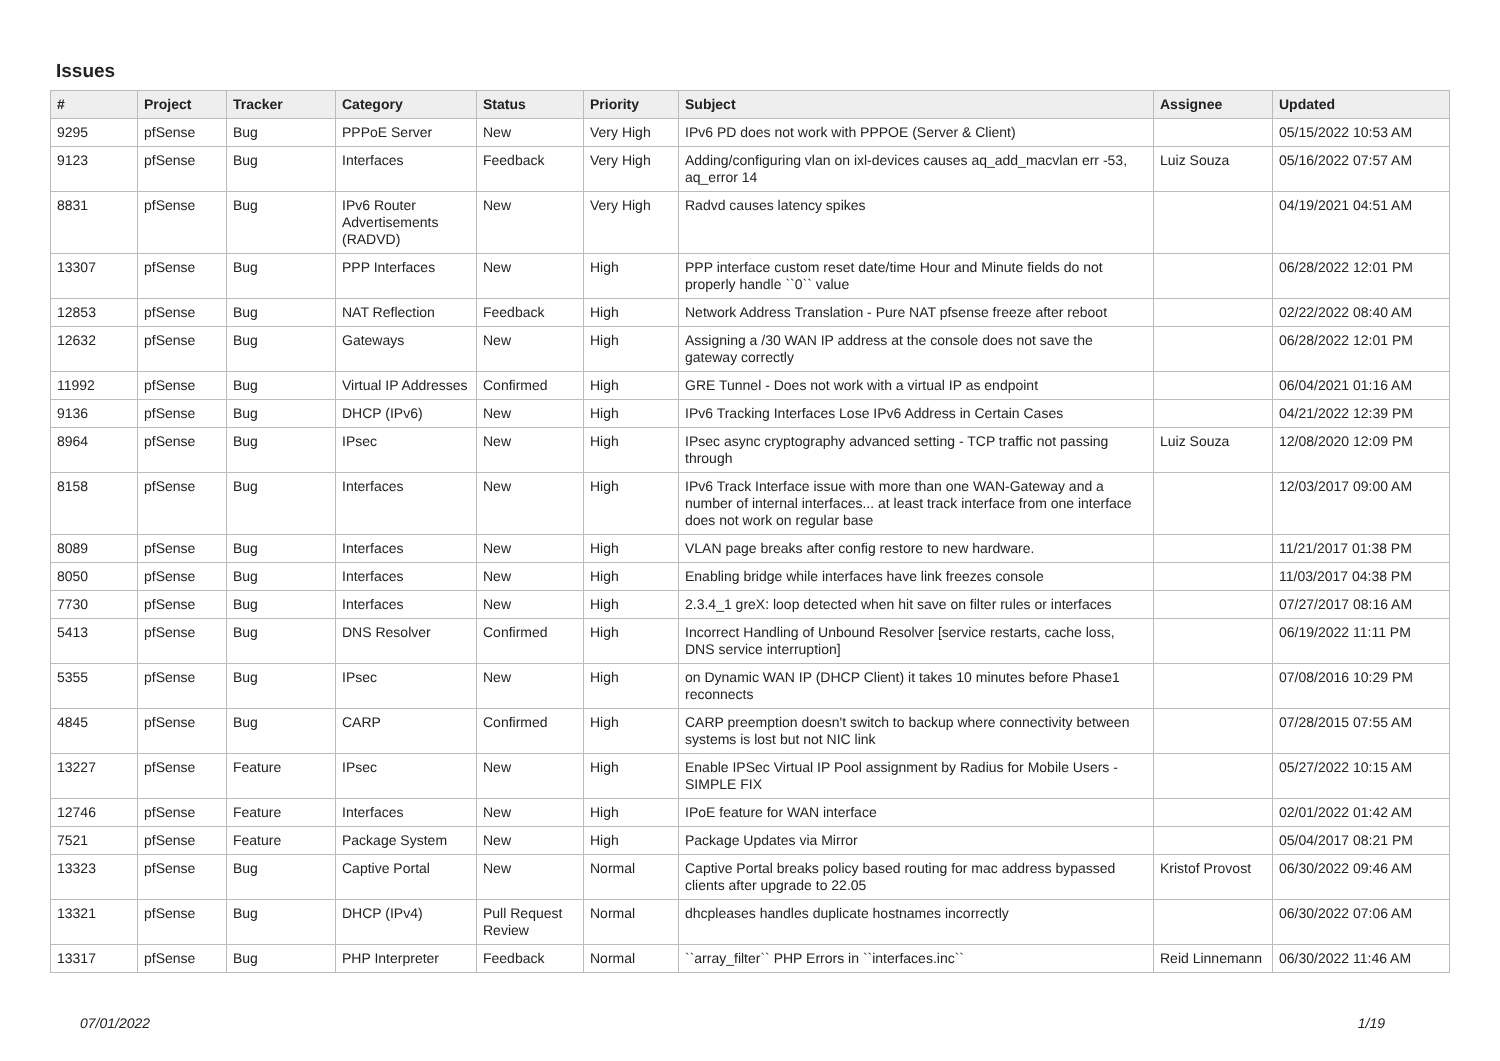Issues
| # | Project | Tracker | Category | Status | Priority | Subject | Assignee | Updated |
| --- | --- | --- | --- | --- | --- | --- | --- | --- |
| 9295 | pfSense | Bug | PPPoE Server | New | Very High | IPv6 PD does not work with PPPOE (Server & Client) | | 05/15/2022 10:53 AM |
| 9123 | pfSense | Bug | Interfaces | Feedback | Very High | Adding/configuring vlan on ixl-devices causes aq_add_macvlan err -53, aq_error 14 | Luiz Souza | 05/16/2022 07:57 AM |
| 8831 | pfSense | Bug | IPv6 Router Advertisements (RADVD) | New | Very High | Radvd causes latency spikes | | 04/19/2021 04:51 AM |
| 13307 | pfSense | Bug | PPP Interfaces | New | High | PPP interface custom reset date/time Hour and Minute fields do not properly handle ``0`` value | | 06/28/2022 12:01 PM |
| 12853 | pfSense | Bug | NAT Reflection | Feedback | High | Network Address Translation - Pure NAT pfsense freeze after reboot | | 02/22/2022 08:40 AM |
| 12632 | pfSense | Bug | Gateways | New | High | Assigning a /30 WAN IP address at the console does not save the gateway correctly | | 06/28/2022 12:01 PM |
| 11992 | pfSense | Bug | Virtual IP Addresses | Confirmed | High | GRE Tunnel - Does not work with a virtual IP as endpoint | | 06/04/2021 01:16 AM |
| 9136 | pfSense | Bug | DHCP (IPv6) | New | High | IPv6 Tracking Interfaces Lose IPv6 Address in Certain Cases | | 04/21/2022 12:39 PM |
| 8964 | pfSense | Bug | IPsec | New | High | IPsec async cryptography advanced setting - TCP traffic not passing through | Luiz Souza | 12/08/2020 12:09 PM |
| 8158 | pfSense | Bug | Interfaces | New | High | IPv6 Track Interface issue with more than one WAN-Gateway and a number of internal interfaces... at least track interface from one interface does not work on regular base | | 12/03/2017 09:00 AM |
| 8089 | pfSense | Bug | Interfaces | New | High | VLAN page breaks after config restore to new hardware. | | 11/21/2017 01:38 PM |
| 8050 | pfSense | Bug | Interfaces | New | High | Enabling bridge while interfaces have link freezes console | | 11/03/2017 04:38 PM |
| 7730 | pfSense | Bug | Interfaces | New | High | 2.3.4_1 greX: loop detected when hit save on filter rules or interfaces | | 07/27/2017 08:16 AM |
| 5413 | pfSense | Bug | DNS Resolver | Confirmed | High | Incorrect Handling of Unbound Resolver [service restarts, cache loss, DNS service interruption] | | 06/19/2022 11:11 PM |
| 5355 | pfSense | Bug | IPsec | New | High | on Dynamic WAN IP (DHCP Client) it takes 10 minutes before Phase1 reconnects | | 07/08/2016 10:29 PM |
| 4845 | pfSense | Bug | CARP | Confirmed | High | CARP preemption doesn't switch to backup where connectivity between systems is lost but not NIC link | | 07/28/2015 07:55 AM |
| 13227 | pfSense | Feature | IPsec | New | High | Enable IPSec Virtual IP Pool assignment by Radius for Mobile Users - SIMPLE FIX | | 05/27/2022 10:15 AM |
| 12746 | pfSense | Feature | Interfaces | New | High | IPoE feature for WAN interface | | 02/01/2022 01:42 AM |
| 7521 | pfSense | Feature | Package System | New | High | Package Updates via Mirror | | 05/04/2017 08:21 PM |
| 13323 | pfSense | Bug | Captive Portal | New | Normal | Captive Portal breaks policy based routing for mac address bypassed clients after upgrade to 22.05 | Kristof Provost | 06/30/2022 09:46 AM |
| 13321 | pfSense | Bug | DHCP (IPv4) | Pull Request Review | Normal | dhcpleases handles duplicate hostnames incorrectly | | 06/30/2022 07:06 AM |
| 13317 | pfSense | Bug | PHP Interpreter | Feedback | Normal | ``array_filter`` PHP Errors in ``interfaces.inc`` | Reid Linnemann | 06/30/2022 11:46 AM |
07/01/2022 1/19